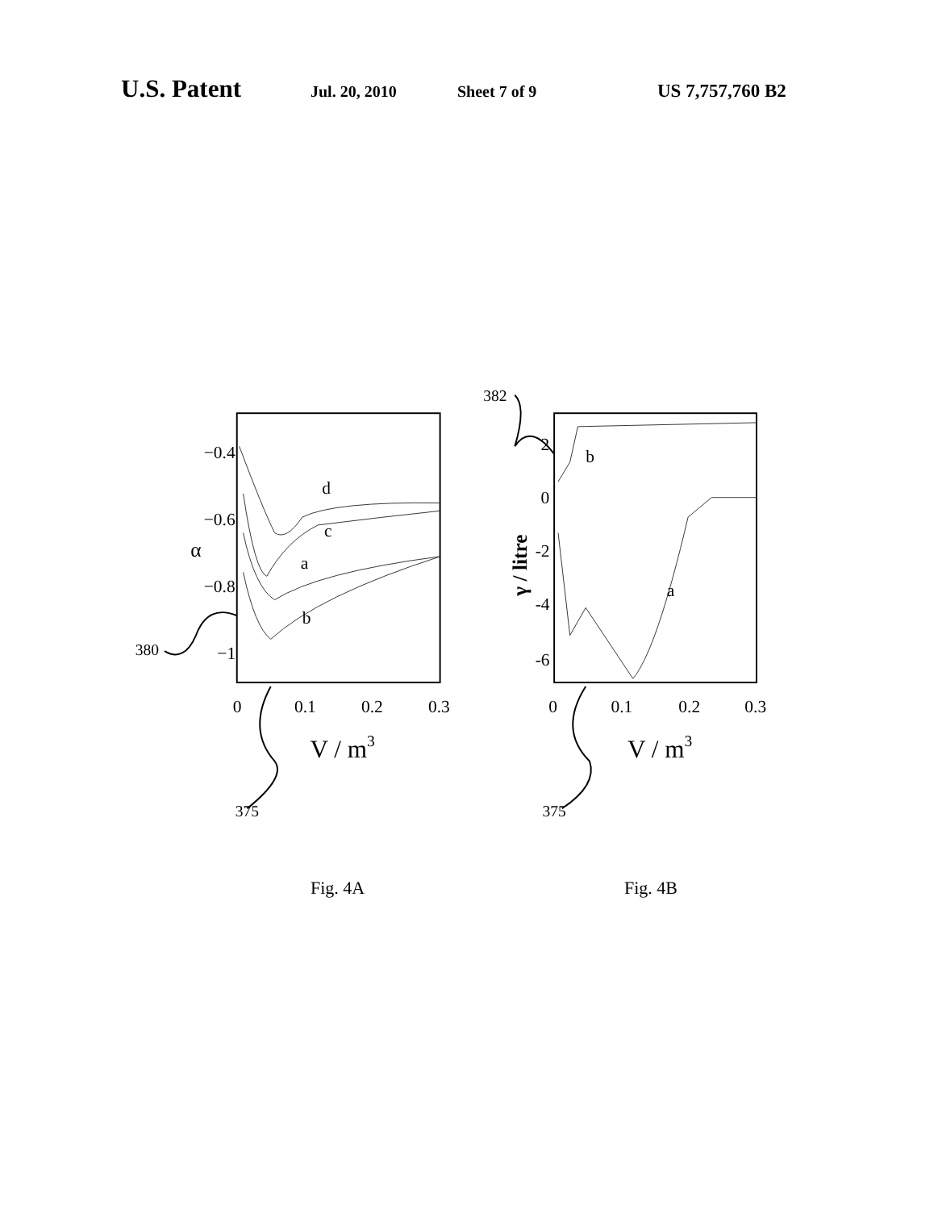U.S. Patent
Jul. 20, 2010 Sheet 7 of 9
US 7,757,760 B2
−0.4
−0.6
−0.8
−1
α
0
0.1
0.2
0.3
V / m3
d
c
a
b
380
375
2
0
-2
-4
-6
γ / litre
0
0.1
0.2
0.3
V / m3
b
a
382
375
Fig. 4A Fig. 4B